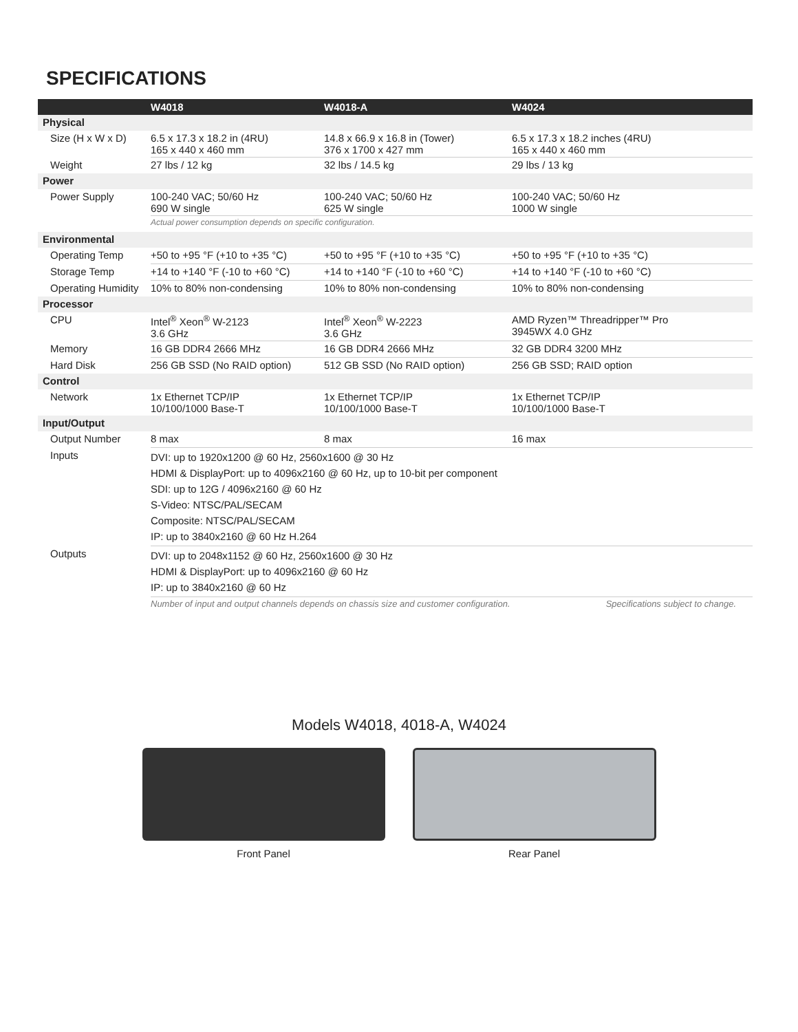SPECIFICATIONS
| | W4018 | W4018-A | W4024 |
| --- | --- | --- | --- |
| Physical | | | |
| Size (H x W x D) | 6.5 x 17.3 x 18.2 in (4RU) 165 x 440 x 460 mm | 14.8 x 66.9 x 16.8 in (Tower) 376 x 1700 x 427 mm | 6.5 x 17.3 x 18.2 inches (4RU) 165 x 440 x 460 mm |
| Weight | 27 lbs / 12 kg | 32 lbs / 14.5 kg | 29 lbs / 13 kg |
| Power | | | |
| Power Supply | 100-240 VAC; 50/60 Hz 690 W single | 100-240 VAC; 50/60 Hz 625 W single | 100-240 VAC; 50/60 Hz 1000 W single |
| | Actual power consumption depends on specific configuration. | | |
| Environmental | | | |
| Operating Temp | +50 to +95 °F (+10 to +35 °C) | +50 to +95 °F (+10 to +35 °C) | +50 to +95 °F (+10 to +35 °C) |
| Storage Temp | +14 to +140 °F (-10 to +60 °C) | +14 to +140 °F (-10 to +60 °C) | +14 to +140 °F (-10 to +60 °C) |
| Operating Humidity | 10% to 80% non-condensing | 10% to 80% non-condensing | 10% to 80% non-condensing |
| Processor | | | |
| CPU | Intel<sup>®</sup> Xeon<sup>®</sup> W-2123 3.6 GHz | Intel<sup>®</sup> Xeon<sup>®</sup> W-2223 3.6 GHz | AMD Ryzen™ Threadripper™ Pro 3945WX 4.0 GHz |
| Memory | 16 GB DDR4 2666 MHz | 16 GB DDR4 2666 MHz | 32 GB DDR4 3200 MHz |
| Hard Disk | 256 GB SSD (No RAID option) | 512 GB SSD (No RAID option) | 256 GB SSD; RAID option |
| Control | | | |
| Network | 1x Ethernet TCP/IP 10/100/1000 Base-T | 1x Ethernet TCP/IP 10/100/1000 Base-T | 1x Ethernet TCP/IP 10/100/1000 Base-T |
| Input/Output | | | |
| Output Number | 8 max | 8 max | 16 max |
| Inputs | DVI: up to 1920x1200 @ 60 Hz, 2560x1600 @ 30 Hz HDMI & DisplayPort: up to 4096x2160 @ 60 Hz, up to 10-bit per component SDI: up to 12G / 4096x2160 @ 60 Hz S-Video: NTSC/PAL/SECAM Composite: NTSC/PAL/SECAM IP: up to 3840x2160 @ 60 Hz H.264 | | |
| Outputs | DVI: up to 2048x1152 @ 60 Hz, 2560x1600 @ 30 Hz HDMI & DisplayPort: up to 4096x2160 @ 60 Hz IP: up to 3840x2160 @ 60 Hz | | |
| | Number of input and output channels depends on chassis size and customer configuration. | | Specifications subject to change. |
Models W4018, 4018-A, W4024
Front Panel Rear Panel